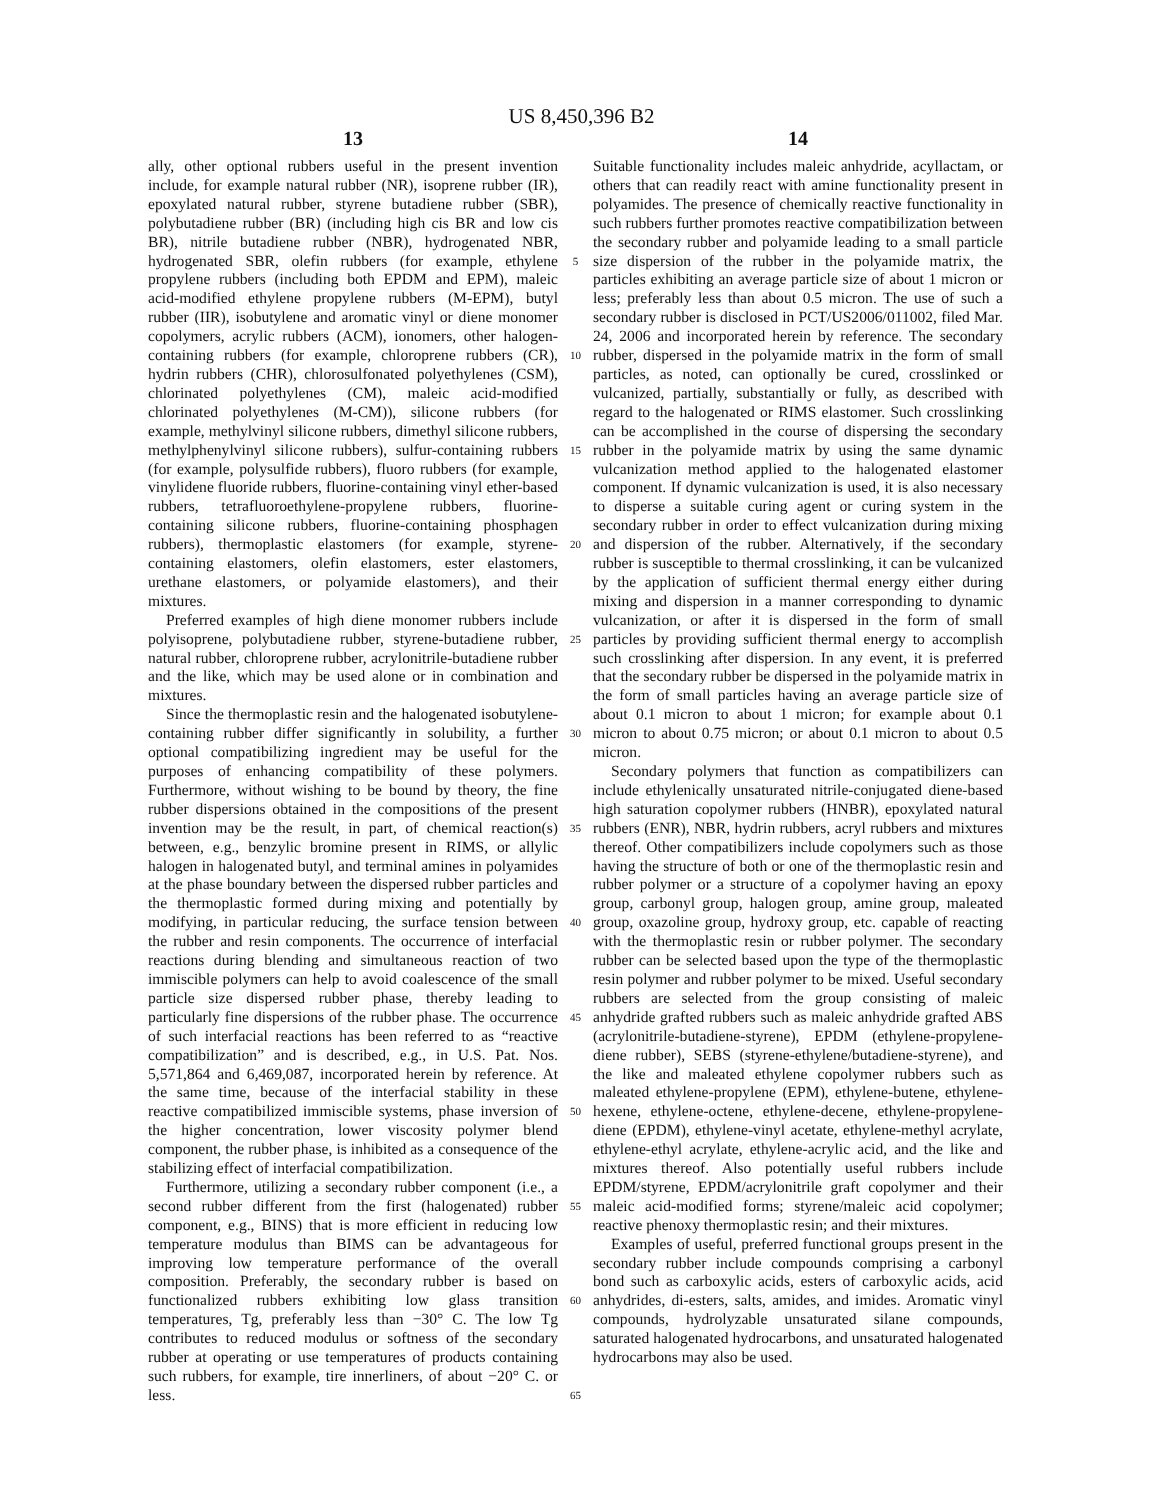US 8,450,396 B2
13
ally, other optional rubbers useful in the present invention include, for example natural rubber (NR), isoprene rubber (IR), epoxylated natural rubber, styrene butadiene rubber (SBR), polybutadiene rubber (BR) (including high cis BR and low cis BR), nitrile butadiene rubber (NBR), hydrogenated NBR, hydrogenated SBR, olefin rubbers (for example, ethylene propylene rubbers (including both EPDM and EPM), maleic acid-modified ethylene propylene rubbers (M-EPM), butyl rubber (IIR), isobutylene and aromatic vinyl or diene monomer copolymers, acrylic rubbers (ACM), ionomers, other halogen-containing rubbers (for example, chloroprene rubbers (CR), hydrin rubbers (CHR), chlorosulfonated polyethylenes (CSM), chlorinated polyethylenes (CM), maleic acid-modified chlorinated polyethylenes (M-CM)), silicone rubbers (for example, methylvinyl silicone rubbers, dimethyl silicone rubbers, methylphenylvinyl silicone rubbers), sulfur-containing rubbers (for example, polysulfide rubbers), fluoro rubbers (for example, vinylidene fluoride rubbers, fluorine-containing vinyl ether-based rubbers, tetrafluoroethylene-propylene rubbers, fluorine-containing silicone rubbers, fluorine-containing phosphagen rubbers), thermoplastic elastomers (for example, styrene-containing elastomers, olefin elastomers, ester elastomers, urethane elastomers, or polyamide elastomers), and their mixtures.
Preferred examples of high diene monomer rubbers include polyisoprene, polybutadiene rubber, styrene-butadiene rubber, natural rubber, chloroprene rubber, acrylonitrile-butadiene rubber and the like, which may be used alone or in combination and mixtures.
Since the thermoplastic resin and the halogenated isobutylene-containing rubber differ significantly in solubility, a further optional compatibilizing ingredient may be useful for the purposes of enhancing compatibility of these polymers. Furthermore, without wishing to be bound by theory, the fine rubber dispersions obtained in the compositions of the present invention may be the result, in part, of chemical reaction(s) between, e.g., benzylic bromine present in RIMS, or allylic halogen in halogenated butyl, and terminal amines in polyamides at the phase boundary between the dispersed rubber particles and the thermoplastic formed during mixing and potentially by modifying, in particular reducing, the surface tension between the rubber and resin components. The occurrence of interfacial reactions during blending and simultaneous reaction of two immiscible polymers can help to avoid coalescence of the small particle size dispersed rubber phase, thereby leading to particularly fine dispersions of the rubber phase. The occurrence of such interfacial reactions has been referred to as “reactive compatibilization” and is described, e.g., in U.S. Pat. Nos. 5,571,864 and 6,469,087, incorporated herein by reference. At the same time, because of the interfacial stability in these reactive compatibilized immiscible systems, phase inversion of the higher concentration, lower viscosity polymer blend component, the rubber phase, is inhibited as a consequence of the stabilizing effect of interfacial compatibilization.
Furthermore, utilizing a secondary rubber component (i.e., a second rubber different from the first (halogenated) rubber component, e.g., BINS) that is more efficient in reducing low temperature modulus than BIMS can be advantageous for improving low temperature performance of the overall composition. Preferably, the secondary rubber is based on functionalized rubbers exhibiting low glass transition temperatures, Tg, preferably less than −30° C. The low Tg contributes to reduced modulus or softness of the secondary rubber at operating or use temperatures of products containing such rubbers, for example, tire innerliners, of about −20° C. or less.
5
10
15
20
25
30
35
40
45
50
55
60
65
14
Suitable functionality includes maleic anhydride, acyllactam, or others that can readily react with amine functionality present in polyamides. The presence of chemically reactive functionality in such rubbers further promotes reactive compatibilization between the secondary rubber and polyamide leading to a small particle size dispersion of the rubber in the polyamide matrix, the particles exhibiting an average particle size of about 1 micron or less; preferably less than about 0.5 micron. The use of such a secondary rubber is disclosed in PCT/US2006/011002, filed Mar. 24, 2006 and incorporated herein by reference. The secondary rubber, dispersed in the polyamide matrix in the form of small particles, as noted, can optionally be cured, crosslinked or vulcanized, partially, substantially or fully, as described with regard to the halogenated or RIMS elastomer. Such crosslinking can be accomplished in the course of dispersing the secondary rubber in the polyamide matrix by using the same dynamic vulcanization method applied to the halogenated elastomer component. If dynamic vulcanization is used, it is also necessary to disperse a suitable curing agent or curing system in the secondary rubber in order to effect vulcanization during mixing and dispersion of the rubber. Alternatively, if the secondary rubber is susceptible to thermal crosslinking, it can be vulcanized by the application of sufficient thermal energy either during mixing and dispersion in a manner corresponding to dynamic vulcanization, or after it is dispersed in the form of small particles by providing sufficient thermal energy to accomplish such crosslinking after dispersion. In any event, it is preferred that the secondary rubber be dispersed in the polyamide matrix in the form of small particles having an average particle size of about 0.1 micron to about 1 micron; for example about 0.1 micron to about 0.75 micron; or about 0.1 micron to about 0.5 micron.
Secondary polymers that function as compatibilizers can include ethylenically unsaturated nitrile-conjugated diene-based high saturation copolymer rubbers (HNBR), epoxylated natural rubbers (ENR), NBR, hydrin rubbers, acryl rubbers and mixtures thereof. Other compatibilizers include copolymers such as those having the structure of both or one of the thermoplastic resin and rubber polymer or a structure of a copolymer having an epoxy group, carbonyl group, halogen group, amine group, maleated group, oxazoline group, hydroxy group, etc. capable of reacting with the thermoplastic resin or rubber polymer. The secondary rubber can be selected based upon the type of the thermoplastic resin polymer and rubber polymer to be mixed. Useful secondary rubbers are selected from the group consisting of maleic anhydride grafted rubbers such as maleic anhydride grafted ABS (acrylonitrile-butadiene-styrene), EPDM (ethylene-propylene-diene rubber), SEBS (styrene-ethylene/butadiene-styrene), and the like and maleated ethylene copolymer rubbers such as maleated ethylene-propylene (EPM), ethylene-butene, ethylene-hexene, ethylene-octene, ethylene-decene, ethylene-propylene-diene (EPDM), ethylene-vinyl acetate, ethylene-methyl acrylate, ethylene-ethyl acrylate, ethylene-acrylic acid, and the like and mixtures thereof. Also potentially useful rubbers include EPDM/styrene, EPDM/acrylonitrile graft copolymer and their maleic acid-modified forms; styrene/maleic acid copolymer; reactive phenoxy thermoplastic resin; and their mixtures.
Examples of useful, preferred functional groups present in the secondary rubber include compounds comprising a carbonyl bond such as carboxylic acids, esters of carboxylic acids, acid anhydrides, di-esters, salts, amides, and imides. Aromatic vinyl compounds, hydrolyzable unsaturated silane compounds, saturated halogenated hydrocarbons, and unsaturated halogenated hydrocarbons may also be used.